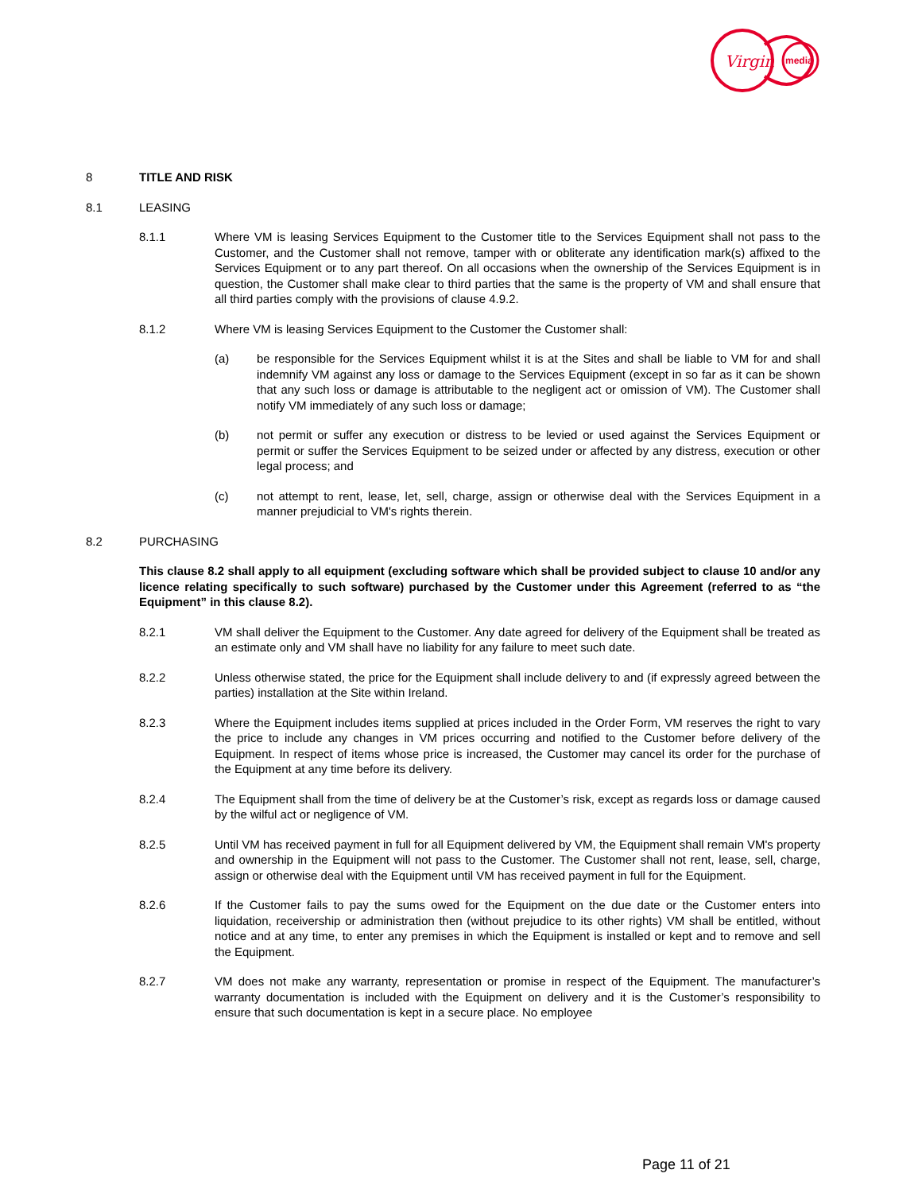Virgin
media
8 TITLE AND RISK
8.1 LEASING
8.1.1 Where VM is leasing Services Equipment to the Customer title to the Services Equipment shall not pass to the Customer, and the Customer shall not remove, tamper with or obliterate any identification mark(s) affixed to the Services Equipment or to any part thereof. On all occasions when the ownership of the Services Equipment is in question, the Customer shall make clear to third parties that the same is the property of VM and shall ensure that all third parties comply with the provisions of clause 4.9.2.
8.1.2 Where VM is leasing Services Equipment to the Customer the Customer shall:
(a) be responsible for the Services Equipment whilst it is at the Sites and shall be liable to VM for and shall indemnify VM against any loss or damage to the Services Equipment (except in so far as it can be shown that any such loss or damage is attributable to the negligent act or omission of VM). The Customer shall notify VM immediately of any such loss or damage;
(b) not permit or suffer any execution or distress to be levied or used against the Services Equipment or permit or suffer the Services Equipment to be seized under or affected by any distress, execution or other legal process; and
(c) not attempt to rent, lease, let, sell, charge, assign or otherwise deal with the Services Equipment in a manner prejudicial to VM's rights therein.
8.2 PURCHASING
This clause 8.2 shall apply to all equipment (excluding software which shall be provided subject to clause 10 and/or any licence relating specifically to such software) purchased by the Customer under this Agreement (referred to as “the Equipment” in this clause 8.2).
8.2.1 VM shall deliver the Equipment to the Customer. Any date agreed for delivery of the Equipment shall be treated as an estimate only and VM shall have no liability for any failure to meet such date.
8.2.2 Unless otherwise stated, the price for the Equipment shall include delivery to and (if expressly agreed between the parties) installation at the Site within Ireland.
8.2.3 Where the Equipment includes items supplied at prices included in the Order Form, VM reserves the right to vary the price to include any changes in VM prices occurring and notified to the Customer before delivery of the Equipment. In respect of items whose price is increased, the Customer may cancel its order for the purchase of the Equipment at any time before its delivery.
8.2.4 The Equipment shall from the time of delivery be at the Customer’s risk, except as regards loss or damage caused by the wilful act or negligence of VM.
8.2.5 Until VM has received payment in full for all Equipment delivered by VM, the Equipment shall remain VM's property and ownership in the Equipment will not pass to the Customer. The Customer shall not rent, lease, sell, charge, assign or otherwise deal with the Equipment until VM has received payment in full for the Equipment.
8.2.6 If the Customer fails to pay the sums owed for the Equipment on the due date or the Customer enters into liquidation, receivership or administration then (without prejudice to its other rights) VM shall be entitled, without notice and at any time, to enter any premises in which the Equipment is installed or kept and to remove and sell the Equipment.
8.2.7 VM does not make any warranty, representation or promise in respect of the Equipment. The manufacturer’s warranty documentation is included with the Equipment on delivery and it is the Customer’s responsibility to ensure that such documentation is kept in a secure place. No employee
Page 11 of 21